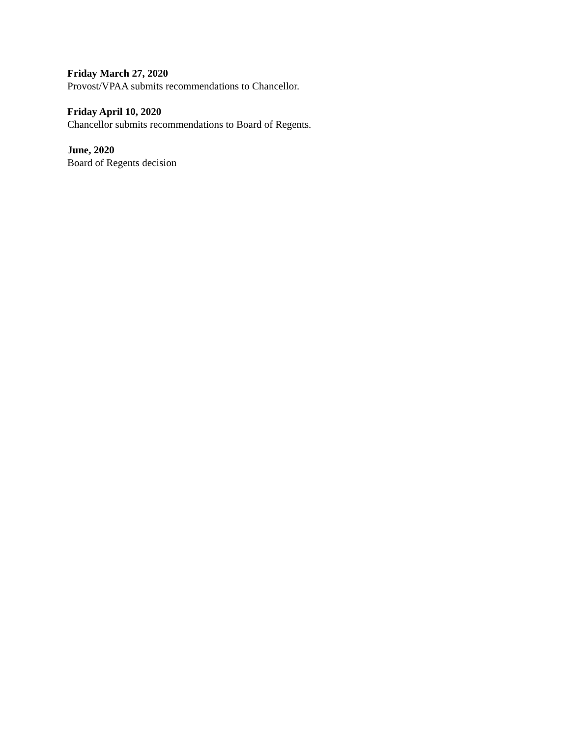Friday March 27, 2020
Provost/VPAA submits recommendations to Chancellor.
Friday April 10, 2020
Chancellor submits recommendations to Board of Regents.
June, 2020
Board of Regents decision